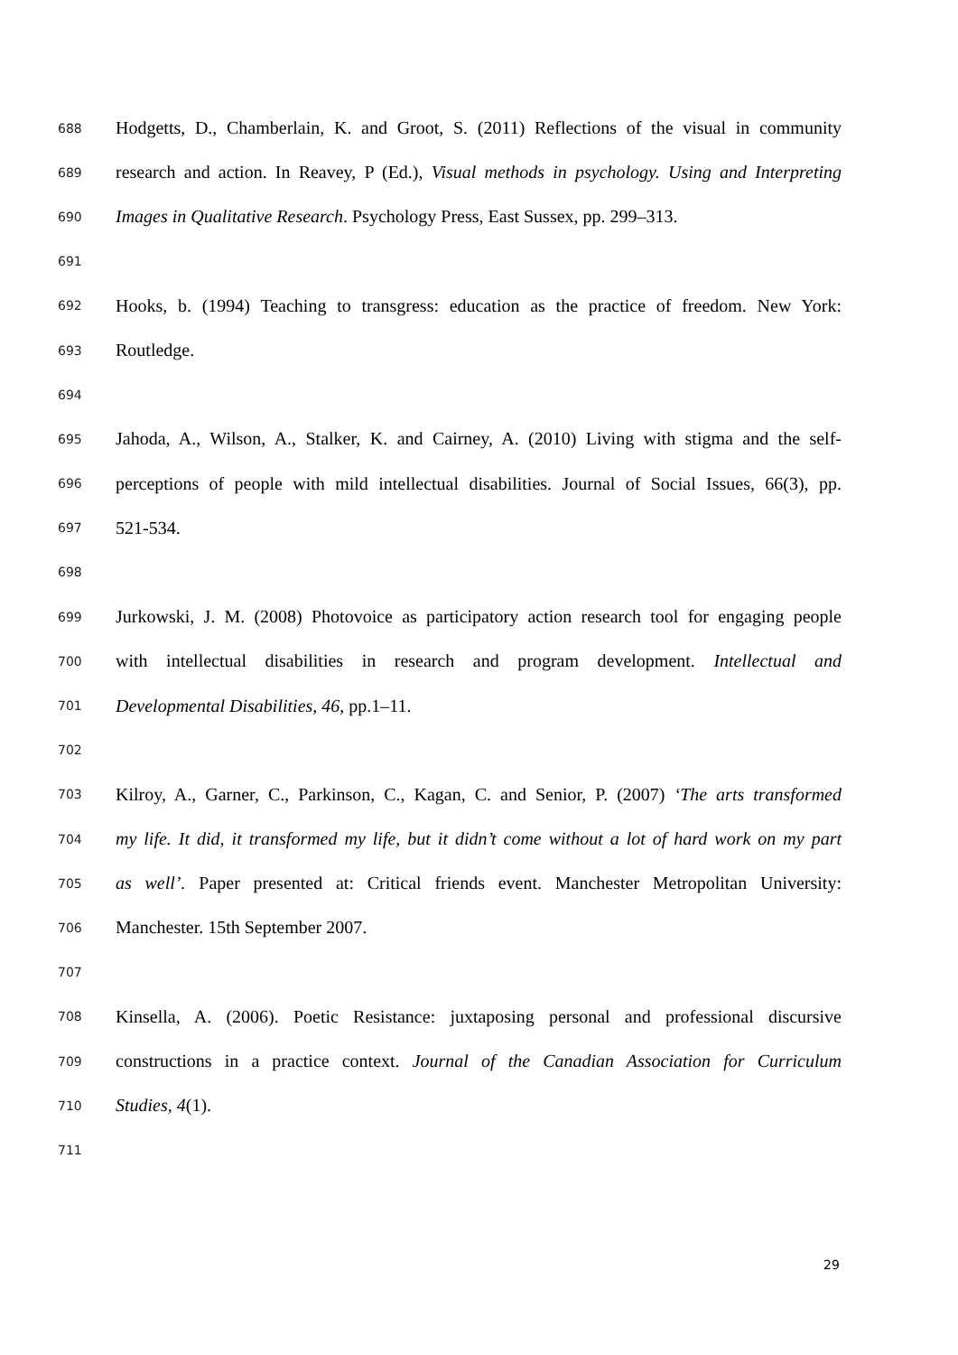688 Hodgetts, D., Chamberlain, K. and Groot, S. (2011) Reflections of the visual in community
689 research and action. In Reavey, P (Ed.), Visual methods in psychology. Using and Interpreting
690 Images in Qualitative Research. Psychology Press, East Sussex, pp. 299–313.
691
692 Hooks, b. (1994) Teaching to transgress: education as the practice of freedom. New York:
693 Routledge.
694
695 Jahoda, A., Wilson, A., Stalker, K. and Cairney, A. (2010) Living with stigma and the self-
696 perceptions of people with mild intellectual disabilities. Journal of Social Issues, 66(3), pp.
697 521-534.
698
699 Jurkowski, J. M. (2008) Photovoice as participatory action research tool for engaging people
700 with intellectual disabilities in research and program development. Intellectual and
701 Developmental Disabilities, 46, pp.1–11.
702
703 Kilroy, A., Garner, C., Parkinson, C., Kagan, C. and Senior, P. (2007) ‘The arts transformed
704 my life. It did, it transformed my life, but it didn’t come without a lot of hard work on my part
705 as well’. Paper presented at: Critical friends event. Manchester Metropolitan University:
706 Manchester. 15th September 2007.
707
708 Kinsella, A. (2006). Poetic Resistance: juxtaposing personal and professional discursive
709 constructions in a practice context. Journal of the Canadian Association for Curriculum
710 Studies, 4(1).
711
29